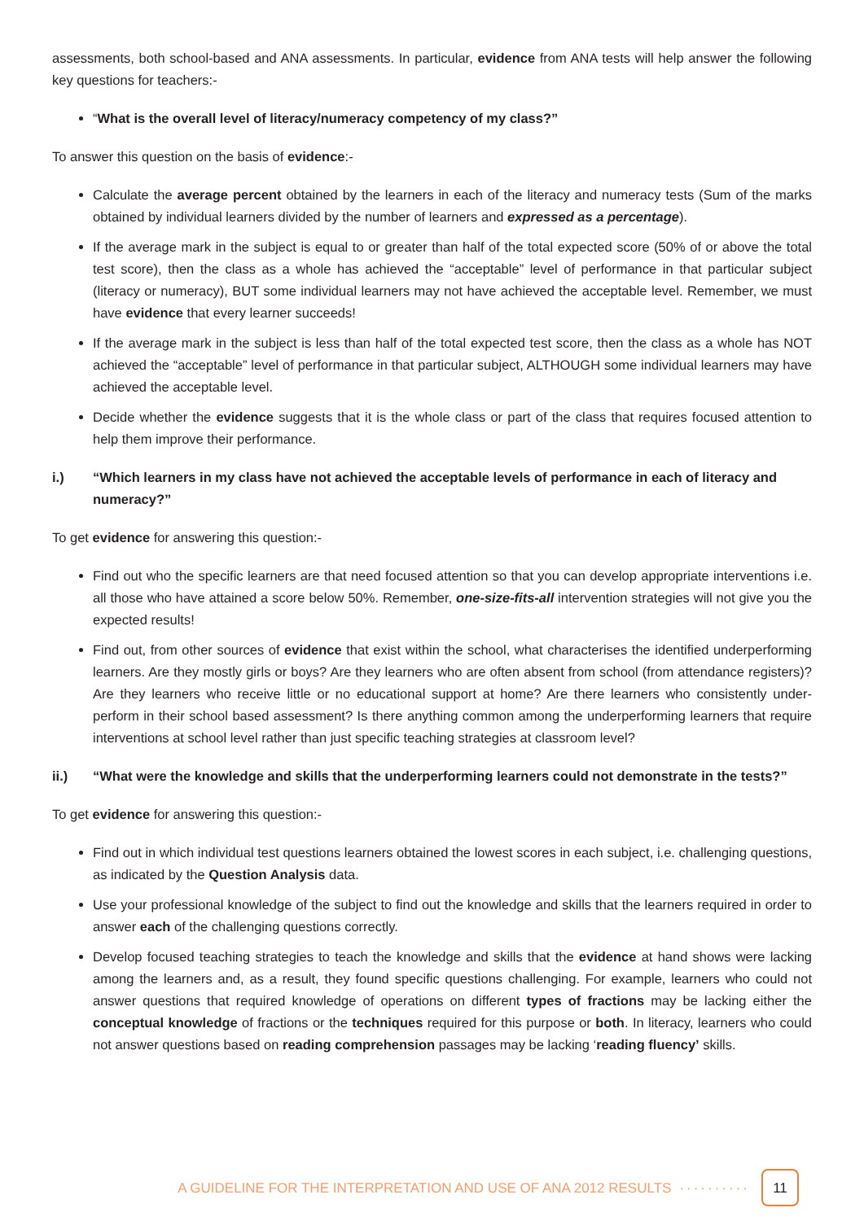assessments, both school-based and ANA assessments. In particular, evidence from ANA tests will help answer the following key questions for teachers:-
“What is the overall level of literacy/numeracy competency of my class?”
To answer this question on the basis of evidence:-
Calculate the average percent obtained by the learners in each of the literacy and numeracy tests (Sum of the marks obtained by individual learners divided by the number of learners and expressed as a percentage).
If the average mark in the subject is equal to or greater than half of the total expected score (50% of or above the total test score), then the class as a whole has achieved the “acceptable” level of performance in that particular subject (literacy or numeracy), BUT some individual learners may not have achieved the acceptable level. Remember, we must have evidence that every learner succeeds!
If the average mark in the subject is less than half of the total expected test score, then the class as a whole has NOT achieved the “acceptable” level of performance in that particular subject, ALTHOUGH some individual learners may have achieved the acceptable level.
Decide whether the evidence suggests that it is the whole class or part of the class that requires focused attention to help them improve their performance.
i.) “Which learners in my class have not achieved the acceptable levels of performance in each of literacy and numeracy?”
To get evidence for answering this question:-
Find out who the specific learners are that need focused attention so that you can develop appropriate interventions i.e. all those who have attained a score below 50%. Remember, one-size-fits-all intervention strategies will not give you the expected results!
Find out, from other sources of evidence that exist within the school, what characterises the identified underperforming learners. Are they mostly girls or boys? Are they learners who are often absent from school (from attendance registers)? Are they learners who receive little or no educational support at home? Are there learners who consistently under-perform in their school based assessment? Is there anything common among the underperforming learners that require interventions at school level rather than just specific teaching strategies at classroom level?
ii.) “What were the knowledge and skills that the underperforming learners could not demonstrate in the tests?”
To get evidence for answering this question:-
Find out in which individual test questions learners obtained the lowest scores in each subject, i.e. challenging questions, as indicated by the Question Analysis data.
Use your professional knowledge of the subject to find out the knowledge and skills that the learners required in order to answer each of the challenging questions correctly.
Develop focused teaching strategies to teach the knowledge and skills that the evidence at hand shows were lacking among the learners and, as a result, they found specific questions challenging. For example, learners who could not answer questions that required knowledge of operations on different types of fractions may be lacking either the conceptual knowledge of fractions or the techniques required for this purpose or both. In literacy, learners who could not answer questions based on reading comprehension passages may be lacking ‘reading fluency’ skills.
A GUIDELINE FOR THE INTERPRETATION AND USE OF ANA 2012 RESULTS ·········· 11